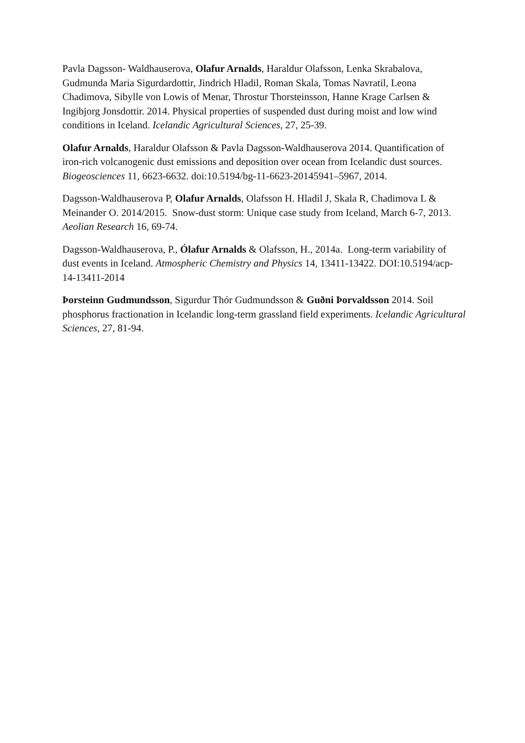Pavla Dagsson- Waldhauserova, Olafur Arnalds, Haraldur Olafsson, Lenka Skrabalova, Gudmunda Maria Sigurdardottir, Jindrich Hladil, Roman Skala, Tomas Navratil, Leona Chadimova, Sibylle von Lowis of Menar, Throstur Thorsteinsson, Hanne Krage Carlsen & Ingibjorg Jonsdottir. 2014. Physical properties of suspended dust during moist and low wind conditions in Iceland. Icelandic Agricultural Sciences, 27, 25-39.
Olafur Arnalds, Haraldur Olafsson & Pavla Dagsson-Waldhauserova 2014. Quantification of iron-rich volcanogenic dust emissions and deposition over ocean from Icelandic dust sources. Biogeosciences 11, 6623-6632. doi:10.5194/bg-11-6623-20145941–5967, 2014.
Dagsson-Waldhauserova P, Olafur Arnalds, Olafsson H. Hladil J, Skala R, Chadimova L & Meinander O. 2014/2015. Snow-dust storm: Unique case study from Iceland, March 6-7, 2013. Aeolian Research 16, 69-74.
Dagsson-Waldhauserova, P., Ólafur Arnalds & Olafsson, H., 2014a. Long-term variability of dust events in Iceland. Atmospheric Chemistry and Physics 14, 13411-13422. DOI:10.5194/acp-14-13411-2014
Þorsteinn Gudmundsson, Sigurdur Thór Gudmundsson & Guðni Þorvaldsson 2014. Soil phosphorus fractionation in Icelandic long-term grassland field experiments. Icelandic Agricultural Sciences, 27, 81-94.